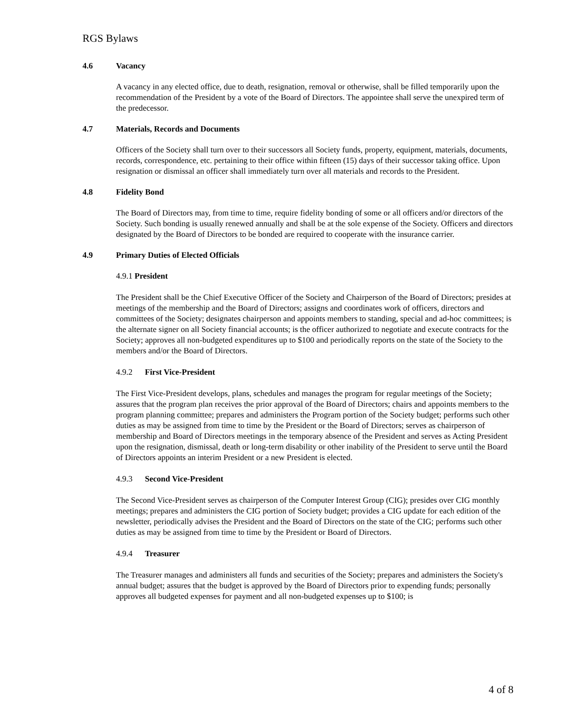RGS Bylaws
4.6 Vacancy
A vacancy in any elected office, due to death, resignation, removal or otherwise, shall be filled temporarily upon the recommendation of the President by a vote of the Board of Directors. The appointee shall serve the unexpired term of the predecessor.
4.7 Materials, Records and Documents
Officers of the Society shall turn over to their successors all Society funds, property, equipment, materials, documents, records, correspondence, etc. pertaining to their office within fifteen (15) days of their successor taking office. Upon resignation or dismissal an officer shall immediately turn over all materials and records to the President.
4.8 Fidelity Bond
The Board of Directors may, from time to time, require fidelity bonding of some or all officers and/or directors of the Society. Such bonding is usually renewed annually and shall be at the sole expense of the Society. Officers and directors designated by the Board of Directors to be bonded are required to cooperate with the insurance carrier.
4.9 Primary Duties of Elected Officials
4.9.1 President
The President shall be the Chief Executive Officer of the Society and Chairperson of the Board of Directors; presides at meetings of the membership and the Board of Directors; assigns and coordinates work of officers, directors and committees of the Society; designates chairperson and appoints members to standing, special and ad-hoc committees; is the alternate signer on all Society financial accounts; is the officer authorized to negotiate and execute contracts for the Society; approves all non-budgeted expenditures up to $100 and periodically reports on the state of the Society to the members and/or the Board of Directors.
4.9.2 First Vice-President
The First Vice-President develops, plans, schedules and manages the program for regular meetings of the Society; assures that the program plan receives the prior approval of the Board of Directors; chairs and appoints members to the program planning committee; prepares and administers the Program portion of the Society budget; performs such other duties as may be assigned from time to time by the President or the Board of Directors; serves as chairperson of membership and Board of Directors meetings in the temporary absence of the President and serves as Acting President upon the resignation, dismissal, death or long-term disability or other inability of the President to serve until the Board of Directors appoints an interim President or a new President is elected.
4.9.3 Second Vice-President
The Second Vice-President serves as chairperson of the Computer Interest Group (CIG); presides over CIG monthly meetings; prepares and administers the CIG portion of Society budget; provides a CIG update for each edition of the newsletter, periodically advises the President and the Board of Directors on the state of the CIG; performs such other duties as may be assigned from time to time by the President or Board of Directors.
4.9.4 Treasurer
The Treasurer manages and administers all funds and securities of the Society; prepares and administers the Society's annual budget; assures that the budget is approved by the Board of Directors prior to expending funds; personally approves all budgeted expenses for payment and all non-budgeted expenses up to $100; is
4 of 8